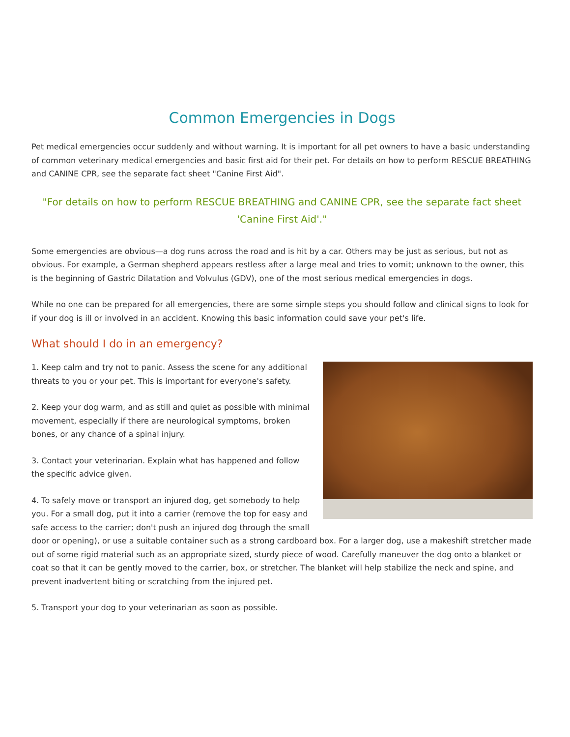Common Emergencies in Dogs
Pet medical emergencies occur suddenly and without warning. It is important for all pet owners to have a basic understanding of common veterinary medical emergencies and basic first aid for their pet. For details on how to perform RESCUE BREATHING and CANINE CPR, see the separate fact sheet "Canine First Aid".
"For details on how to perform RESCUE BREATHING and CANINE CPR, see the separate fact sheet 'Canine First Aid'."
Some emergencies are obvious—a dog runs across the road and is hit by a car. Others may be just as serious, but not as obvious. For example, a German shepherd appears restless after a large meal and tries to vomit; unknown to the owner, this is the beginning of Gastric Dilatation and Volvulus (GDV), one of the most serious medical emergencies in dogs.
While no one can be prepared for all emergencies, there are some simple steps you should follow and clinical signs to look for if your dog is ill or involved in an accident. Knowing this basic information could save your pet's life.
What should I do in an emergency?
1. Keep calm and try not to panic. Assess the scene for any additional threats to you or your pet. This is important for everyone's safety.
2. Keep your dog warm, and as still and quiet as possible with minimal movement, especially if there are neurological symptoms, broken bones, or any chance of a spinal injury.
3. Contact your veterinarian. Explain what has happened and follow the specific advice given.
4. To safely move or transport an injured dog, get somebody to help you. For a small dog, put it into a carrier (remove the top for easy and safe access to the carrier; don't push an injured dog through the small door or opening), or use a suitable container such as a strong cardboard box. For a larger dog, use a makeshift stretcher made out of some rigid material such as an appropriate sized, sturdy piece of wood. Carefully maneuver the dog onto a blanket or coat so that it can be gently moved to the carrier, box, or stretcher. The blanket will help stabilize the neck and spine, and prevent inadvertent biting or scratching from the injured pet.
5. Transport your dog to your veterinarian as soon as possible.